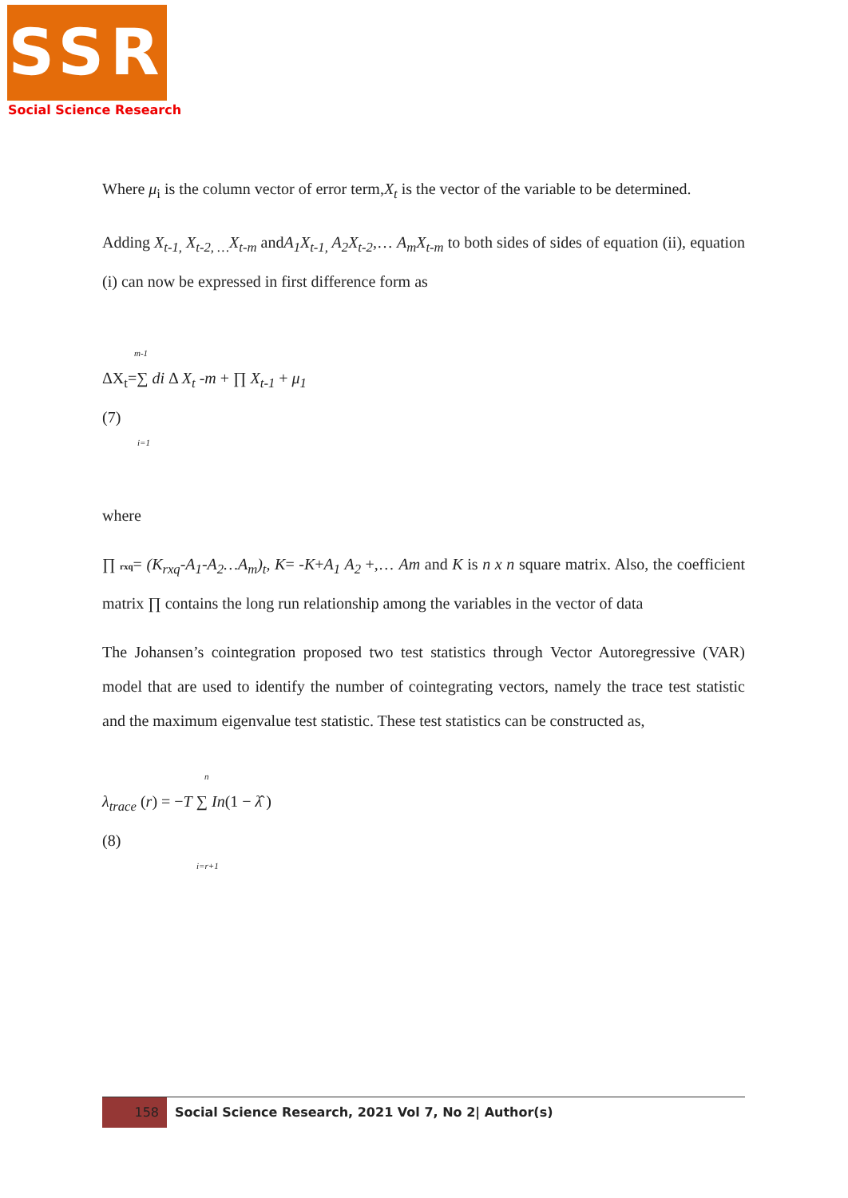SSR
Social Science Research
Where μ<sub>i</sub> is the column vector of error term,X<sub>t</sub> is the vector of the variable to be determined.
Adding X<sub>t-1,</sub> X<sub>t-2, …</sub>X<sub>t-m</sub> andA<sub>1</sub>X<sub>t-1,</sub> A<sub>2</sub>X<sub>t-2</sub>,… A<sub>m</sub>X<sub>t-m</sub> to both sides of sides of equation (ii), equation (i) can now be expressed in first difference form as
m-1
ΔX<sub>t</sub>=∑ di Δ X<sub>t</sub> -m + ∏ X<sub>t-1</sub> + μ<sub>1</sub>
(7)
i=1
where
∏ rxq= (K<sub>rxq</sub>-A<sub>1</sub>-A<sub>2</sub>…A<sub>m</sub>)<sub>t</sub>, K= -K+A<sub>1</sub> A<sub>2</sub> +,… Am and K is n x n square matrix. Also, the coefficient matrix ∏ contains the long run relationship among the variables in the vector of data
The Johansen’s cointegration proposed two test statistics through Vector Autoregressive (VAR) model that are used to identify the number of cointegrating vectors, namely the trace test statistic and the maximum eigenvalue test statistic. These test statistics can be constructed as,
n
λ<sub>trace</sub> (r) = −T ∑ In(1 − λ̂ )
(8)
i=r+1
158
Social Science Research, 2021 Vol 7, No 2| Author(s)